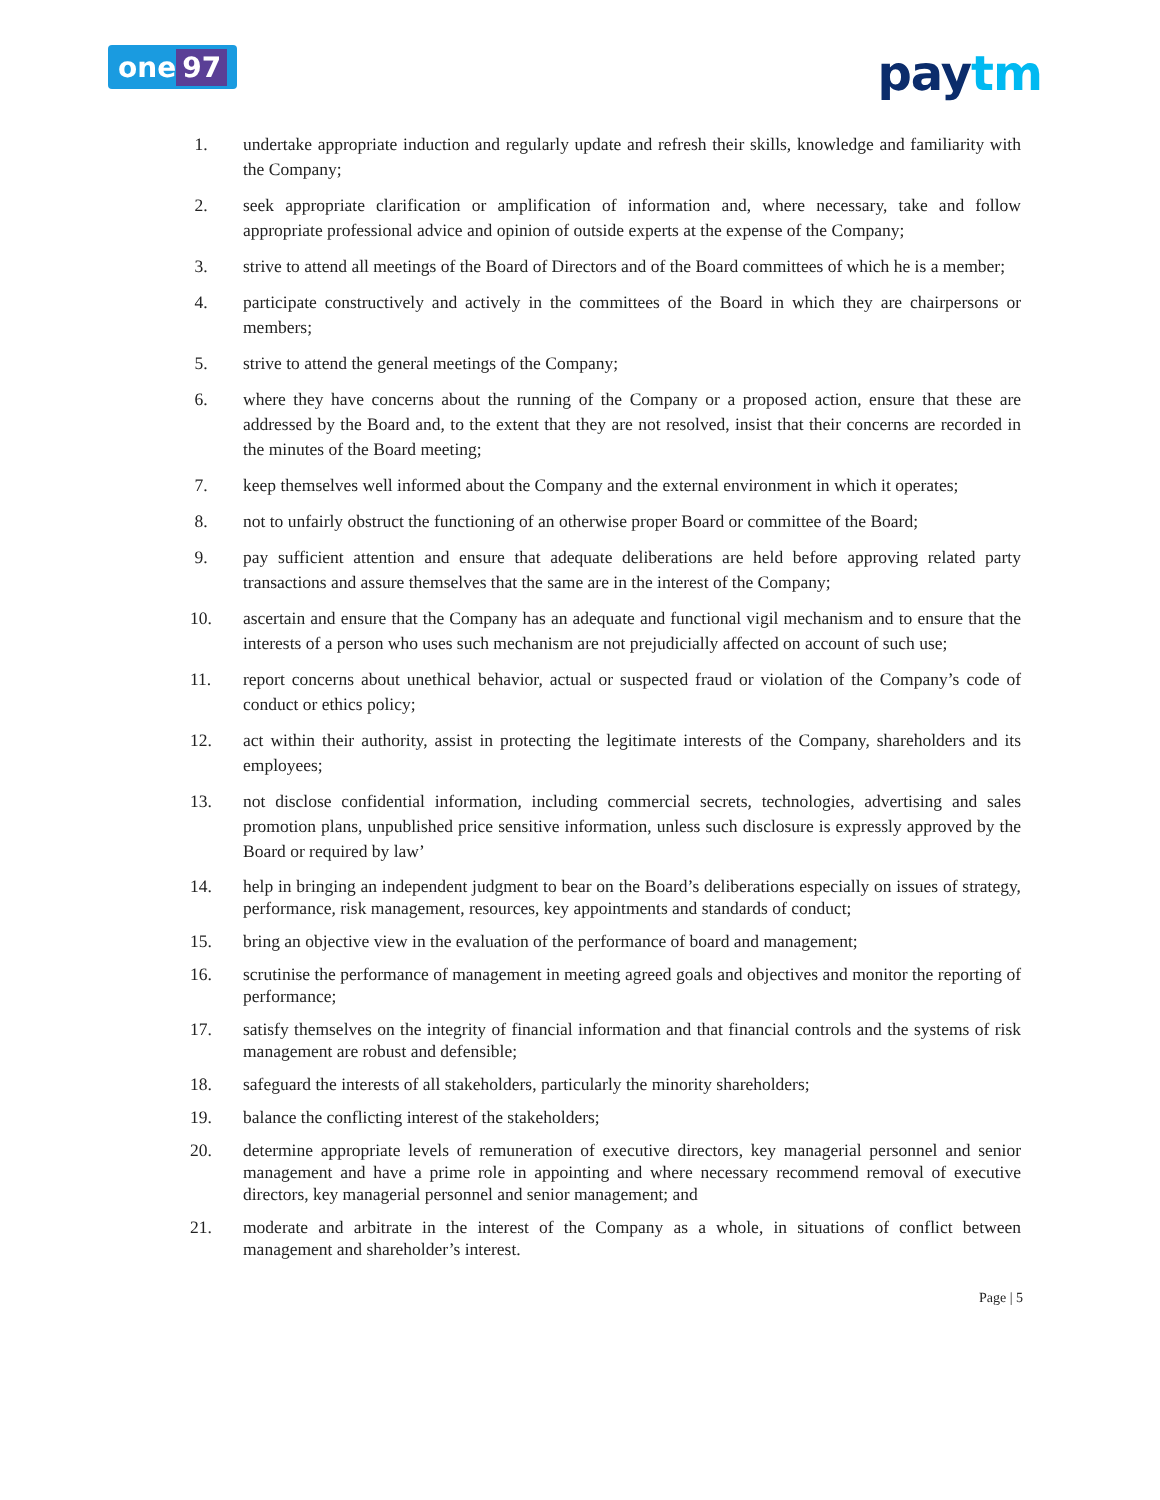one 97
paytm
1. undertake appropriate induction and regularly update and refresh their skills, knowledge and familiarity with the Company;
2. seek appropriate clarification or amplification of information and, where necessary, take and follow appropriate professional advice and opinion of outside experts at the expense of the Company;
3. strive to attend all meetings of the Board of Directors and of the Board committees of which he is a member;
4. participate constructively and actively in the committees of the Board in which they are chairpersons or members;
5. strive to attend the general meetings of the Company;
6. where they have concerns about the running of the Company or a proposed action, ensure that these are addressed by the Board and, to the extent that they are not resolved, insist that their concerns are recorded in the minutes of the Board meeting;
7. keep themselves well informed about the Company and the external environment in which it operates;
8. not to unfairly obstruct the functioning of an otherwise proper Board or committee of the Board;
9. pay sufficient attention and ensure that adequate deliberations are held before approving related party transactions and assure themselves that the same are in the interest of the Company;
10. ascertain and ensure that the Company has an adequate and functional vigil mechanism and to ensure that the interests of a person who uses such mechanism are not prejudicially affected on account of such use;
11. report concerns about unethical behavior, actual or suspected fraud or violation of the Company’s code of conduct or ethics policy;
12. act within their authority, assist in protecting the legitimate interests of the Company, shareholders and its employees;
13. not disclose confidential information, including commercial secrets, technologies, advertising and sales promotion plans, unpublished price sensitive information, unless such disclosure is expressly approved by the Board or required by law’
14. help in bringing an independent judgment to bear on the Board’s deliberations especially on issues of strategy, performance, risk management, resources, key appointments and standards of conduct;
15. bring an objective view in the evaluation of the performance of board and management;
16. scrutinise the performance of management in meeting agreed goals and objectives and monitor the reporting of performance;
17. satisfy themselves on the integrity of financial information and that financial controls and the systems of risk management are robust and defensible;
18. safeguard the interests of all stakeholders, particularly the minority shareholders;
19. balance the conflicting interest of the stakeholders;
20. determine appropriate levels of remuneration of executive directors, key managerial personnel and senior management and have a prime role in appointing and where necessary recommend removal of executive directors, key managerial personnel and senior management; and
21. moderate and arbitrate in the interest of the Company as a whole, in situations of conflict between management and shareholder’s interest.
Page | 5